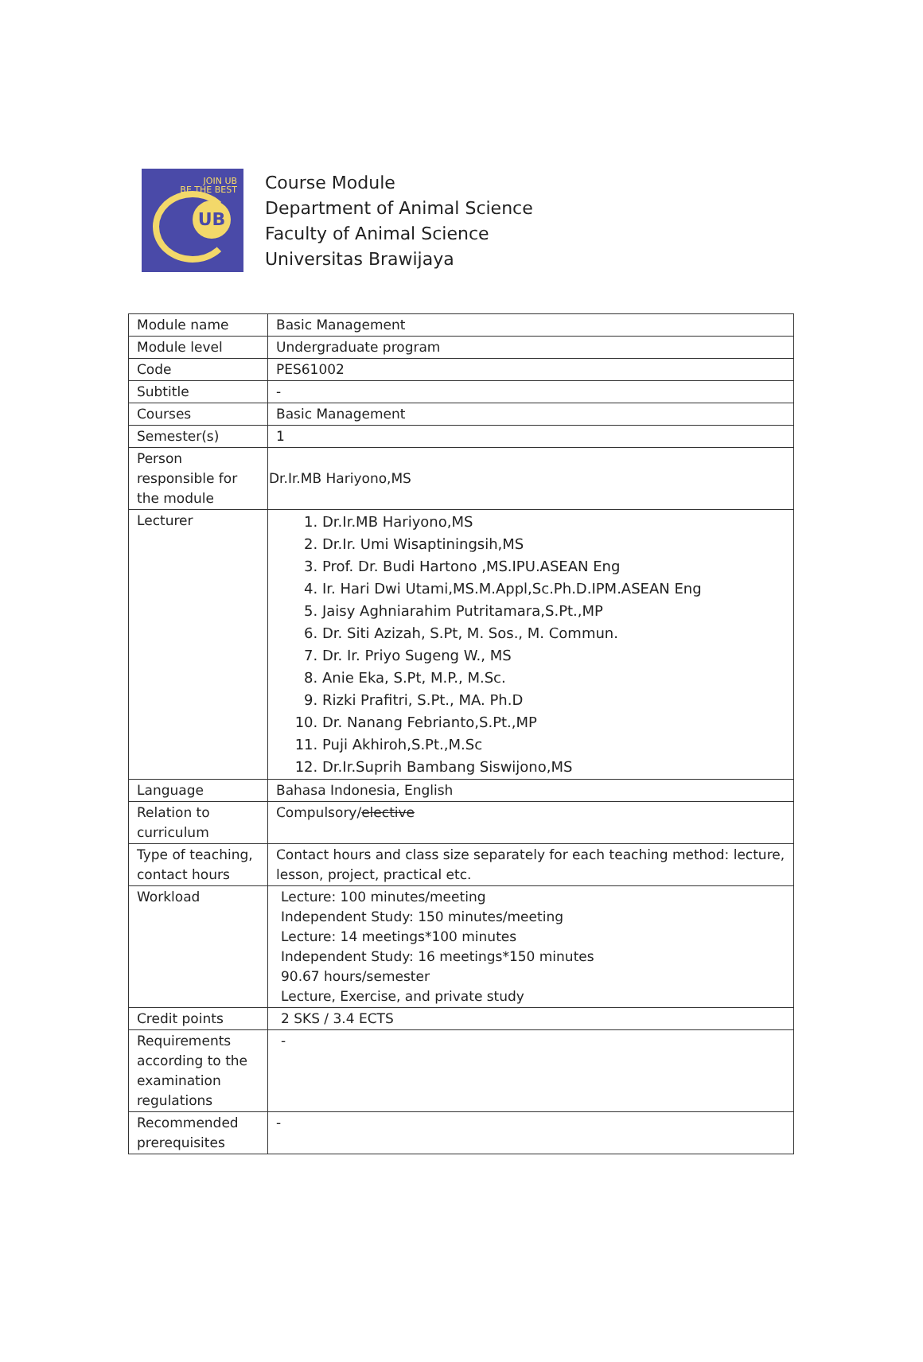JOIN UB
BE THE BEST
UB
Course Module
Department of Animal Science
Faculty of Animal Science
Universitas Brawijaya
| Module name | Basic Management |
| Module level | Undergraduate program |
| Code | PES61002 |
| Subtitle | - |
| Courses | Basic Management |
| Semester(s) | 1 |
| Person responsible for the module | Dr.Ir.MB Hariyono,MS |
| Lecturer | 1. Dr.Ir.MB Hariyono,MS 2. Dr.Ir. Umi Wisaptiningsih,MS 3. Prof. Dr. Budi Hartono ,MS.IPU.ASEAN Eng 4. Ir. Hari Dwi Utami,MS.M.Appl,Sc.Ph.D.IPM.ASEAN Eng 5. Jaisy Aghniarahim Putritamara,S.Pt.,MP 6. Dr. Siti Azizah, S.Pt, M. Sos., M. Commun. 7. Dr. Ir. Priyo Sugeng W., MS 8. Anie Eka, S.Pt, M.P., M.Sc. 9. Rizki Prafitri, S.Pt., MA. Ph.D 10. Dr. Nanang Febrianto,S.Pt.,MP 11. Puji Akhiroh,S.Pt.,M.Sc 12. Dr.Ir.Suprih Bambang Siswijono,MS |
| Language | Bahasa Indonesia, English |
| Relation to curriculum | Compulsory/ elective |
| Type of teaching, contact hours | Contact hours and class size separately for each teaching method: lecture, lesson, project, practical etc. |
| Workload | Lecture: 100 minutes/meeting Independent Study: 150 minutes/meeting Lecture: 14 meetings*100 minutes Independent Study: 16 meetings*150 minutes 90.67 hours/semester Lecture, Exercise, and private study |
| Credit points | 2 SKS / 3.4 ECTS |
| Requirements according to the examination regulations | - |
| Recommended prerequisites | - |